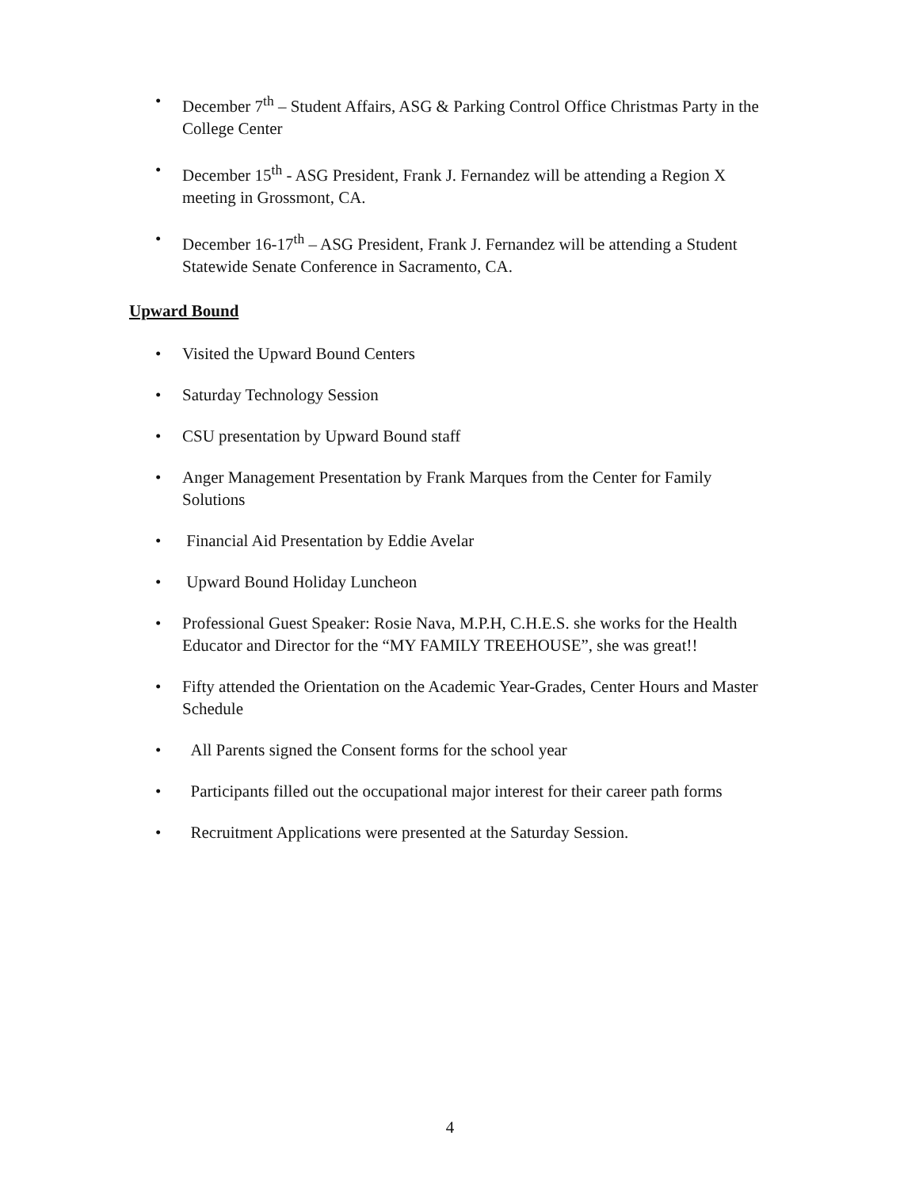• December 7<sup>th</sup> – Student Affairs, ASG & Parking Control Office Christmas Party in the College Center
• December 15<sup>th</sup> - ASG President, Frank J. Fernandez will be attending a Region X meeting in Grossmont, CA.
• December 16-17<sup>th</sup> – ASG President, Frank J. Fernandez will be attending a Student Statewide Senate Conference in Sacramento, CA.
Upward Bound
• Visited the Upward Bound Centers
• Saturday Technology Session
• CSU presentation by Upward Bound staff
• Anger Management Presentation by Frank Marques from the Center for Family Solutions
• Financial Aid Presentation by Eddie Avelar
• Upward Bound Holiday Luncheon
• Professional Guest Speaker: Rosie Nava, M.P.H, C.H.E.S. she works for the Health Educator and Director for the “MY FAMILY TREEHOUSE”, she was great!!
• Fifty attended the Orientation on the Academic Year-Grades, Center Hours and Master Schedule
• All Parents signed the Consent forms for the school year
• Participants filled out the occupational major interest for their career path forms
• Recruitment Applications were presented at the Saturday Session.
4